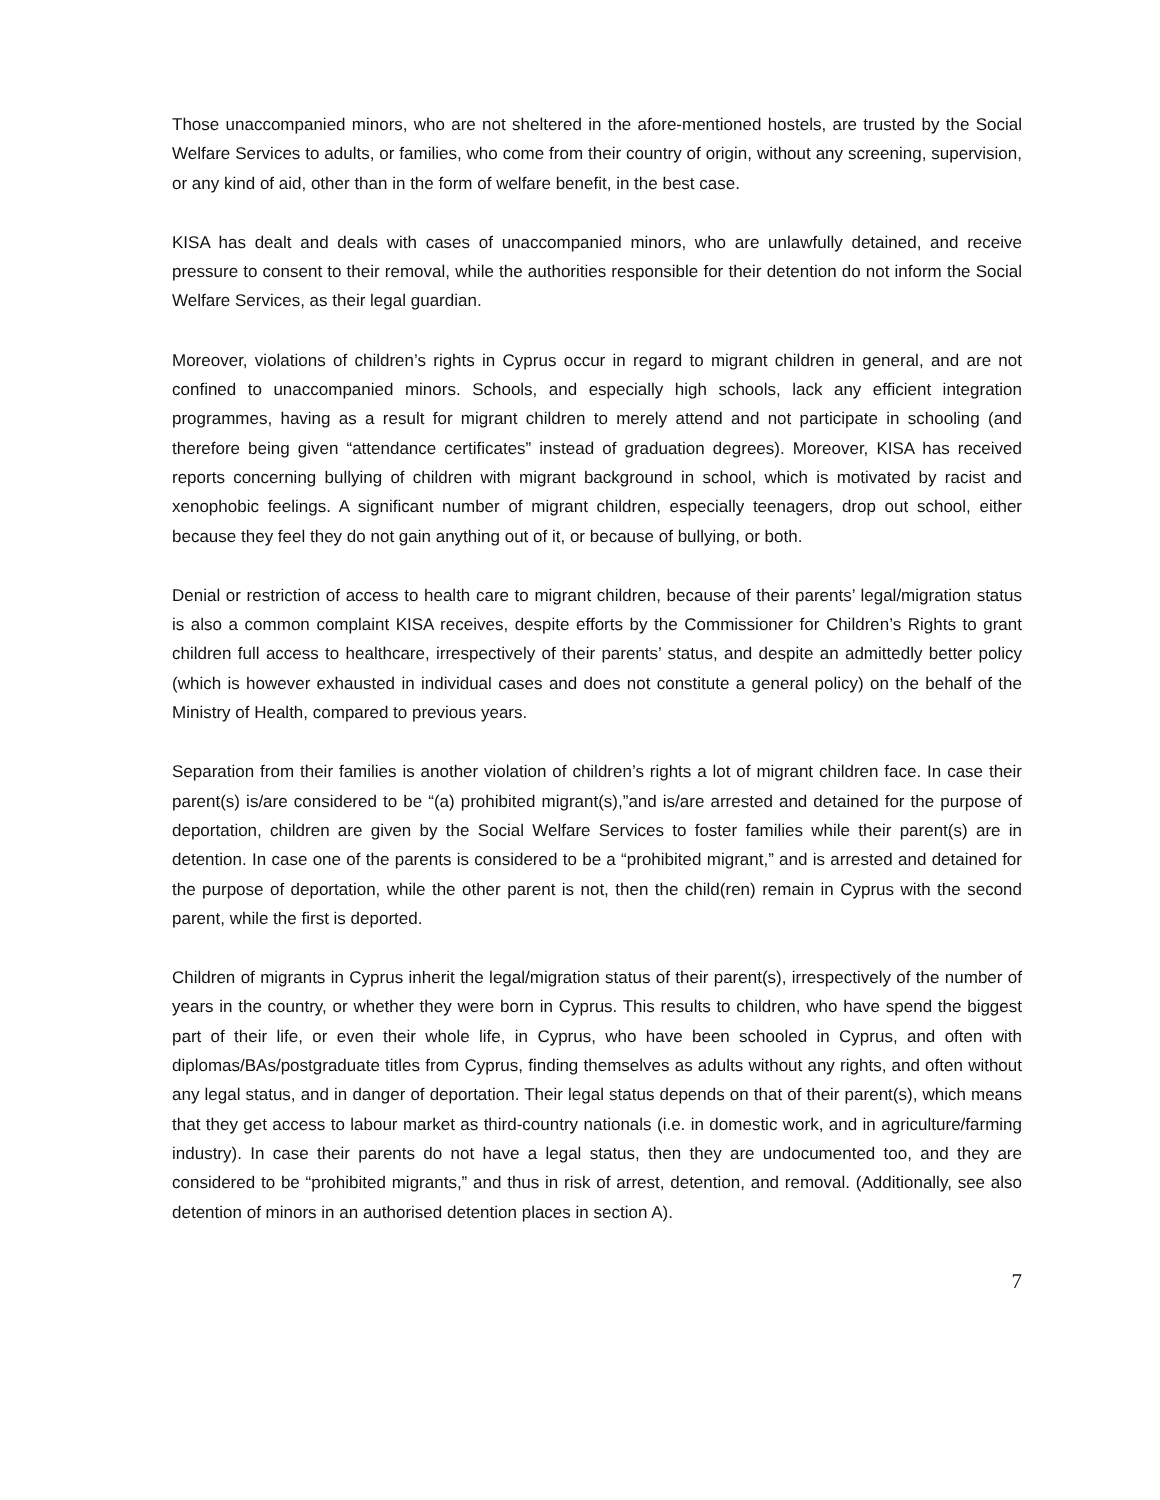Those unaccompanied minors, who are not sheltered in the afore-mentioned hostels, are trusted by the Social Welfare Services to adults, or families, who come from their country of origin, without any screening, supervision, or any kind of aid, other than in the form of welfare benefit, in the best case.
KISA has dealt and deals with cases of unaccompanied minors, who are unlawfully detained, and receive pressure to consent to their removal, while the authorities responsible for their detention do not inform the Social Welfare Services, as their legal guardian.
Moreover, violations of children’s rights in Cyprus occur in regard to migrant children in general, and are not confined to unaccompanied minors. Schools, and especially high schools, lack any efficient integration programmes, having as a result for migrant children to merely attend and not participate in schooling (and therefore being given “attendance certificates” instead of graduation degrees). Moreover, KISA has received reports concerning bullying of children with migrant background in school, which is motivated by racist and xenophobic feelings. A significant number of migrant children, especially teenagers, drop out school, either because they feel they do not gain anything out of it, or because of bullying, or both.
Denial or restriction of access to health care to migrant children, because of their parents’ legal/migration status is also a common complaint KISA receives, despite efforts by the Commissioner for Children’s Rights to grant children full access to healthcare, irrespectively of their parents’ status, and despite an admittedly better policy (which is however exhausted in individual cases and does not constitute a general policy) on the behalf of the Ministry of Health, compared to previous years.
Separation from their families is another violation of children’s rights a lot of migrant children face. In case their parent(s) is/are considered to be “(a) prohibited migrant(s),”and is/are arrested and detained for the purpose of deportation, children are given by the Social Welfare Services to foster families while their parent(s) are in detention. In case one of the parents is considered to be a “prohibited migrant,” and is arrested and detained for the purpose of deportation, while the other parent is not, then the child(ren) remain in Cyprus with the second parent, while the first is deported.
Children of migrants in Cyprus inherit the legal/migration status of their parent(s), irrespectively of the number of years in the country, or whether they were born in Cyprus. This results to children, who have spend the biggest part of their life, or even their whole life, in Cyprus, who have been schooled in Cyprus, and often with diplomas/BAs/postgraduate titles from Cyprus, finding themselves as adults without any rights, and often without any legal status, and in danger of deportation. Their legal status depends on that of their parent(s), which means that they get access to labour market as third-country nationals (i.e. in domestic work, and in agriculture/farming industry). In case their parents do not have a legal status, then they are undocumented too, and they are considered to be “prohibited migrants,” and thus in risk of arrest, detention, and removal. (Additionally, see also detention of minors in an authorised detention places in section A).
7